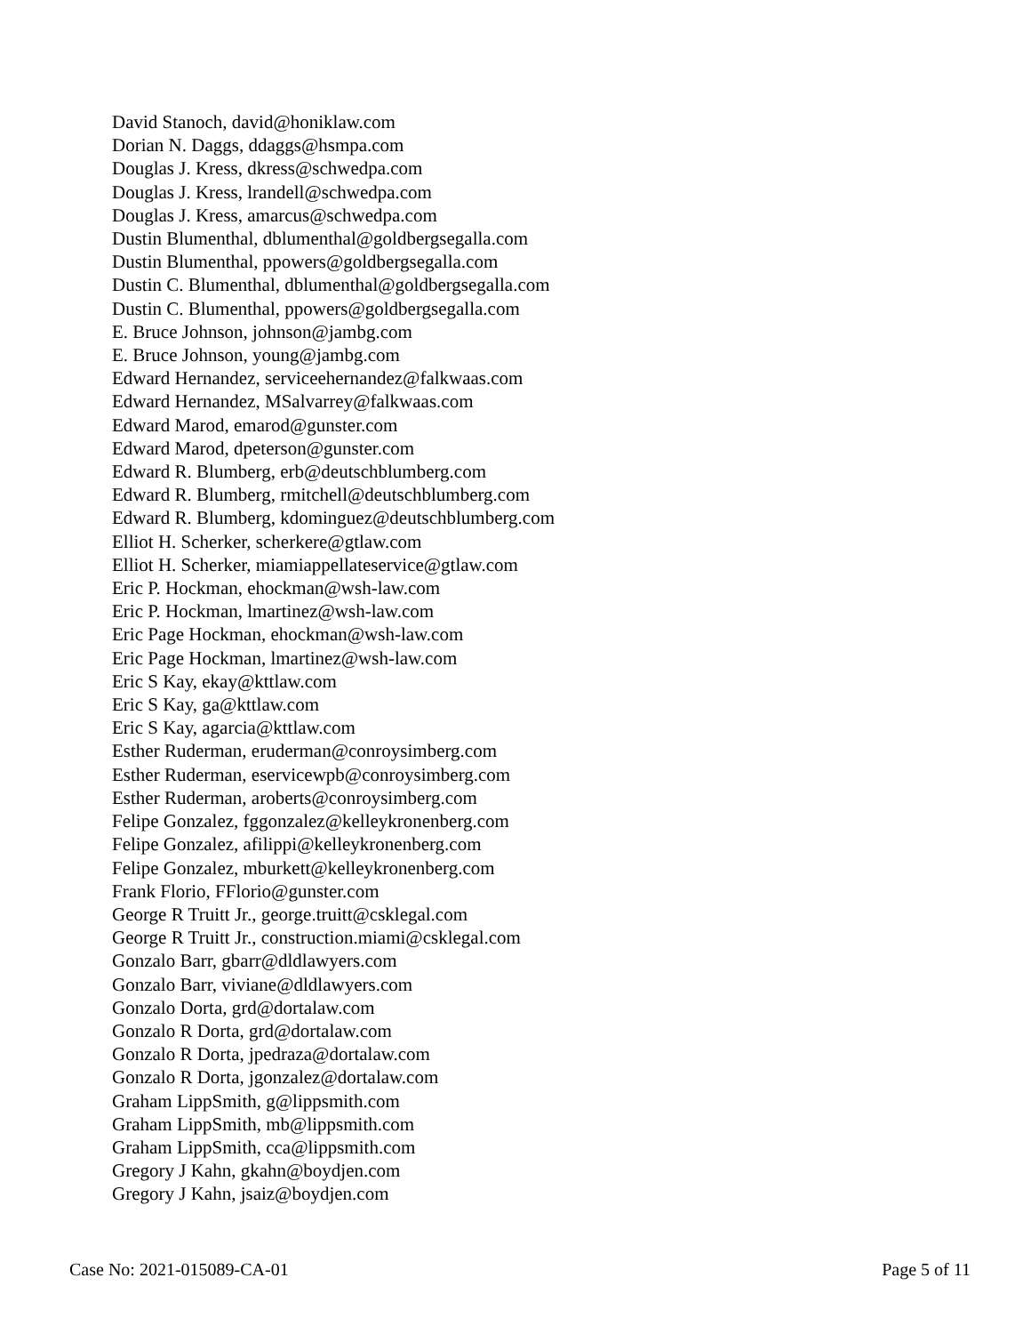David Stanoch, david@honiklaw.com
Dorian N. Daggs, ddaggs@hsmpa.com
Douglas J. Kress, dkress@schwedpa.com
Douglas J. Kress, lrandell@schwedpa.com
Douglas J. Kress, amarcus@schwedpa.com
Dustin Blumenthal, dblumenthal@goldbergsegalla.com
Dustin Blumenthal, ppowers@goldbergsegalla.com
Dustin C. Blumenthal, dblumenthal@goldbergsegalla.com
Dustin C. Blumenthal, ppowers@goldbergsegalla.com
E. Bruce Johnson, johnson@jambg.com
E. Bruce Johnson, young@jambg.com
Edward Hernandez, serviceehernandez@falkwaas.com
Edward Hernandez, MSalvarrey@falkwaas.com
Edward Marod, emarod@gunster.com
Edward Marod, dpeterson@gunster.com
Edward R. Blumberg, erb@deutschblumberg.com
Edward R. Blumberg, rmitchell@deutschblumberg.com
Edward R. Blumberg, kdominguez@deutschblumberg.com
Elliot H. Scherker, scherkere@gtlaw.com
Elliot H. Scherker, miamiappellateservice@gtlaw.com
Eric P. Hockman, ehockman@wsh-law.com
Eric P. Hockman, lmartinez@wsh-law.com
Eric Page Hockman, ehockman@wsh-law.com
Eric Page Hockman, lmartinez@wsh-law.com
Eric S Kay, ekay@kttlaw.com
Eric S Kay, ga@kttlaw.com
Eric S Kay, agarcia@kttlaw.com
Esther Ruderman, eruderman@conroysimberg.com
Esther Ruderman, eservicewpb@conroysimberg.com
Esther Ruderman, aroberts@conroysimberg.com
Felipe Gonzalez, fggonzalez@kelleykronenberg.com
Felipe Gonzalez, afilippi@kelleykronenberg.com
Felipe Gonzalez, mburkett@kelleykronenberg.com
Frank Florio, FFlorio@gunster.com
George R Truitt Jr., george.truitt@csklegal.com
George R Truitt Jr., construction.miami@csklegal.com
Gonzalo Barr, gbarr@dldlawyers.com
Gonzalo Barr, viviane@dldlawyers.com
Gonzalo Dorta, grd@dortalaw.com
Gonzalo R Dorta, grd@dortalaw.com
Gonzalo R Dorta, jpedraza@dortalaw.com
Gonzalo R Dorta, jgonzalez@dortalaw.com
Graham LippSmith, g@lippsmith.com
Graham LippSmith, mb@lippsmith.com
Graham LippSmith, cca@lippsmith.com
Gregory J Kahn, gkahn@boydjen.com
Gregory J Kahn, jsaiz@boydjen.com
Case No: 2021-015089-CA-01 Page 5 of 11